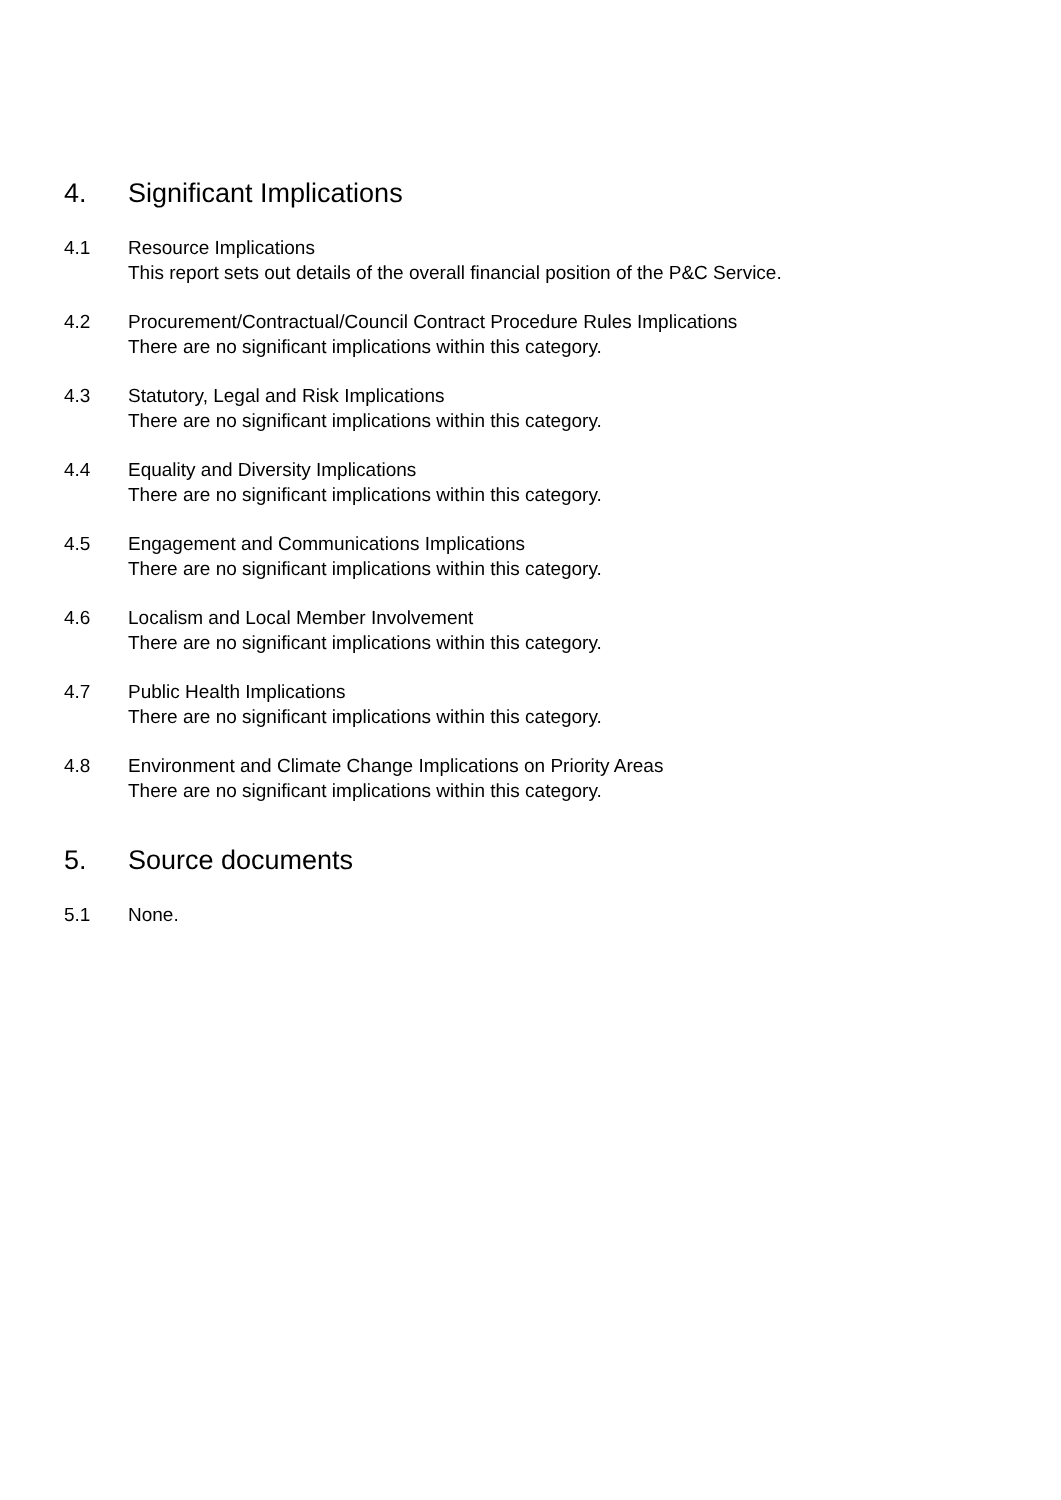4. Significant Implications
4.1 Resource Implications
This report sets out details of the overall financial position of the P&C Service.
4.2 Procurement/Contractual/Council Contract Procedure Rules Implications
There are no significant implications within this category.
4.3 Statutory, Legal and Risk Implications
There are no significant implications within this category.
4.4 Equality and Diversity Implications
There are no significant implications within this category.
4.5 Engagement and Communications Implications
There are no significant implications within this category.
4.6 Localism and Local Member Involvement
There are no significant implications within this category.
4.7 Public Health Implications
There are no significant implications within this category.
4.8 Environment and Climate Change Implications on Priority Areas
There are no significant implications within this category.
5. Source documents
5.1 None.